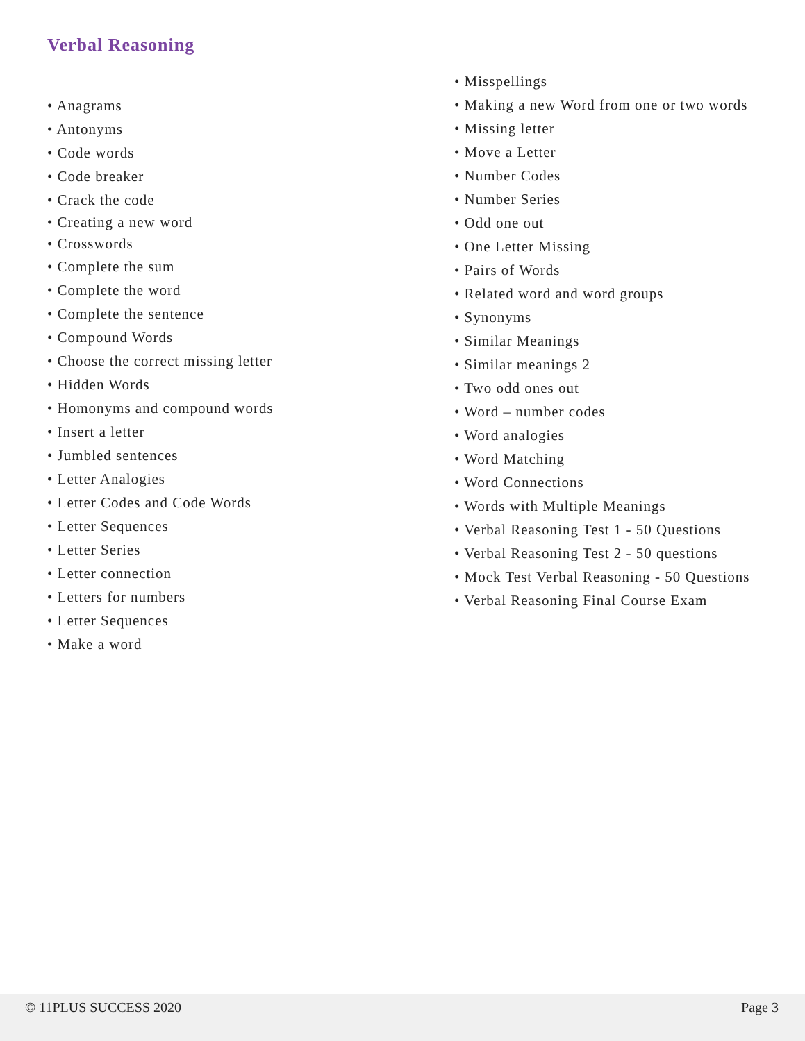Verbal Reasoning
• Anagrams
• Antonyms
• Code words
• Code breaker
• Crack the code
• Creating a new word
• Crosswords
• Complete the sum
• Complete the word
• Complete the sentence
• Compound Words
• Choose the correct missing letter
• Hidden Words
• Homonyms and compound words
• Insert a letter
• Jumbled sentences
• Letter Analogies
• Letter Codes and Code Words
• Letter Sequences
• Letter Series
• Letter connection
• Letters for numbers
• Letter Sequences
• Make a word
• Misspellings
• Making a new Word from one or two words
• Missing letter
• Move a Letter
• Number Codes
• Number Series
• Odd one out
• One Letter Missing
• Pairs of Words
• Related word and word groups
• Synonyms
• Similar Meanings
• Similar meanings 2
• Two odd ones out
• Word – number codes
• Word analogies
• Word Matching
• Word Connections
• Words with Multiple Meanings
• Verbal Reasoning Test 1 - 50 Questions
• Verbal Reasoning Test 2 - 50 questions
• Mock Test Verbal Reasoning - 50 Questions
• Verbal Reasoning Final Course Exam
© 11PLUS SUCCESS 2020 Page 3